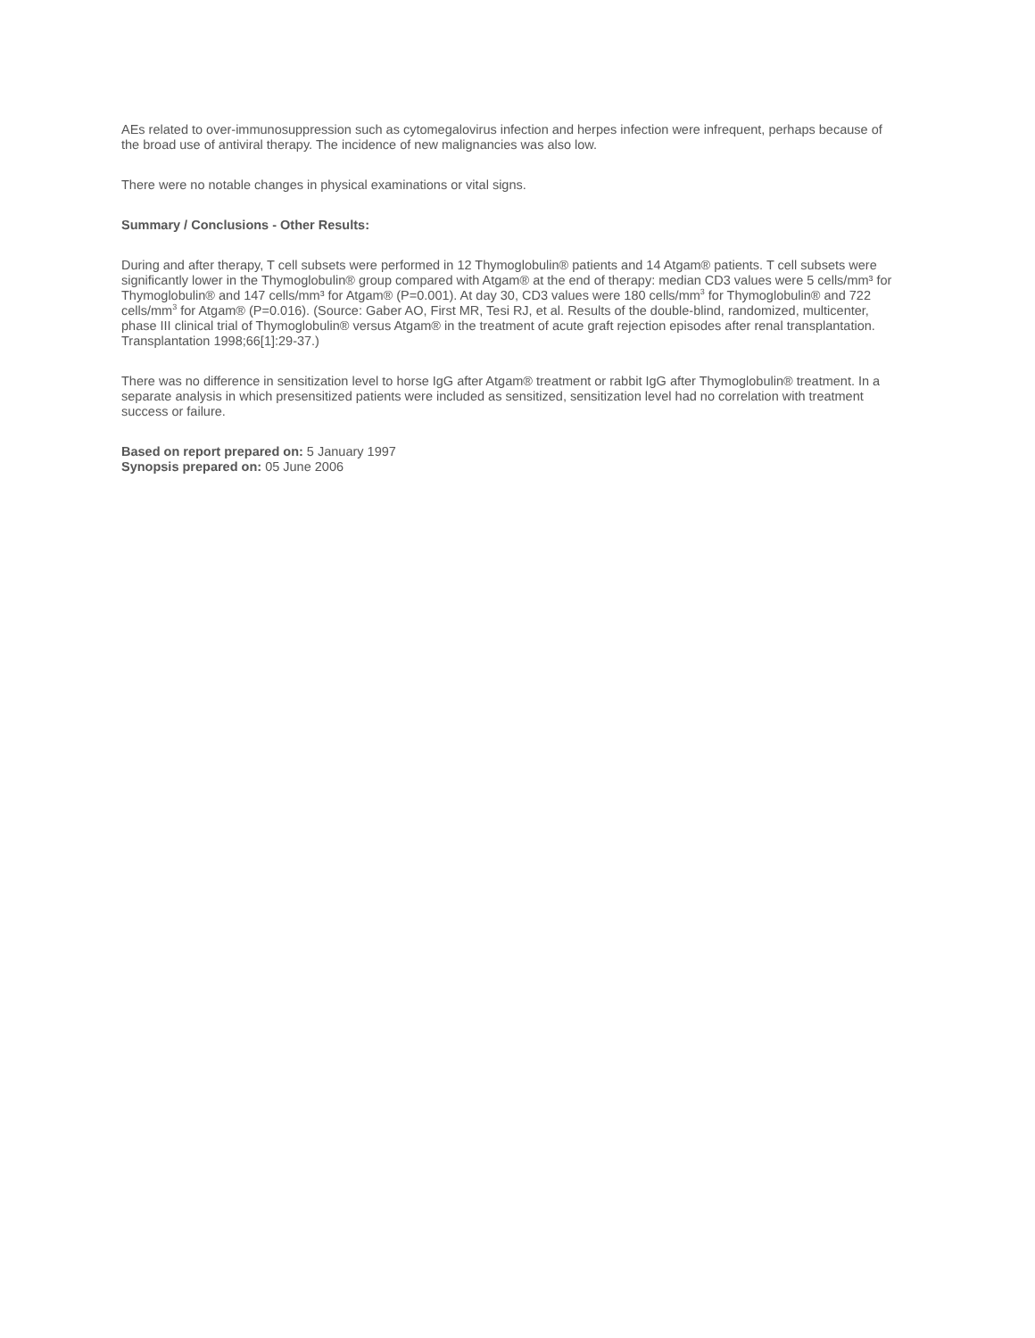AEs related to over-immunosuppression such as cytomegalovirus infection and herpes infection were infrequent, perhaps because of the broad use of antiviral therapy. The incidence of new malignancies was also low.
There were no notable changes in physical examinations or vital signs.
Summary / Conclusions - Other Results:
During and after therapy, T cell subsets were performed in 12 Thymoglobulin® patients and 14 Atgam® patients. T cell subsets were significantly lower in the Thymoglobulin® group compared with Atgam® at the end of therapy: median CD3 values were 5 cells/mm³ for Thymoglobulin® and 147 cells/mm³ for Atgam® (P=0.001). At day 30, CD3 values were 180 cells/mm<sup>3</sup> for Thymoglobulin® and 722 cells/mm<sup>3</sup> for Atgam® (P=0.016). (Source: Gaber AO, First MR, Tesi RJ, et al. Results of the double-blind, randomized, multicenter, phase III clinical trial of Thymoglobulin® versus Atgam® in the treatment of acute graft rejection episodes after renal transplantation. Transplantation 1998;66[1]:29-37.)
There was no difference in sensitization level to horse IgG after Atgam® treatment or rabbit IgG after Thymoglobulin® treatment. In a separate analysis in which presensitized patients were included as sensitized, sensitization level had no correlation with treatment success or failure.
Based on report prepared on: 5 January 1997
Synopsis prepared on: 05 June 2006